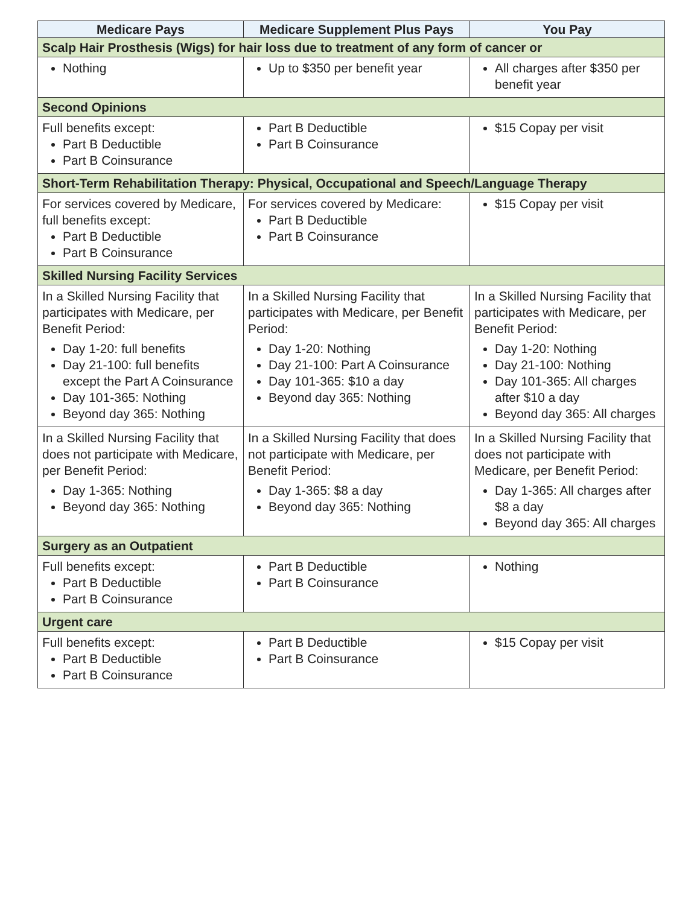| Medicare Pays | Medicare Supplement Plus Pays | You Pay |
| --- | --- | --- |
| Scalp Hair Prosthesis (Wigs) for hair loss due to treatment of any form of cancer or | | |
| Nothing | Up to $350 per benefit year | All charges after $350 per benefit year |
| Second Opinions | | |
| Full benefits except: Part B Deductible Part B Coinsurance | Part B Deductible Part B Coinsurance | $15 Copay per visit |
| Short-Term Rehabilitation Therapy: Physical, Occupational and Speech/Language Therapy | | |
| For services covered by Medicare, full benefits except: Part B Deductible Part B Coinsurance | For services covered by Medicare: Part B Deductible Part B Coinsurance | $15 Copay per visit |
| Skilled Nursing Facility Services | | |
| In a Skilled Nursing Facility that participates with Medicare, per Benefit Period: Day 1-20: full benefits Day 21-100: full benefits except the Part A Coinsurance Day 101-365: Nothing Beyond day 365: Nothing | In a Skilled Nursing Facility that participates with Medicare, per Benefit Period: Day 1-20: Nothing Day 21-100: Part A Coinsurance Day 101-365: $10 a day Beyond day 365: Nothing | In a Skilled Nursing Facility that participates with Medicare, per Benefit Period: Day 1-20: Nothing Day 21-100: Nothing Day 101-365: All charges after $10 a day Beyond day 365: All charges |
| In a Skilled Nursing Facility that does not participate with Medicare, per Benefit Period: Day 1-365: Nothing Beyond day 365: Nothing | In a Skilled Nursing Facility that does not participate with Medicare, per Benefit Period: Day 1-365: $8 a day Beyond day 365: Nothing | In a Skilled Nursing Facility that does not participate with Medicare, per Benefit Period: Day 1-365: All charges after $8 a day Beyond day 365: All charges |
| Surgery as an Outpatient | | |
| Full benefits except: Part B Deductible Part B Coinsurance | Part B Deductible Part B Coinsurance | Nothing |
| Urgent care | | |
| Full benefits except: Part B Deductible Part B Coinsurance | Part B Deductible Part B Coinsurance | $15 Copay per visit |